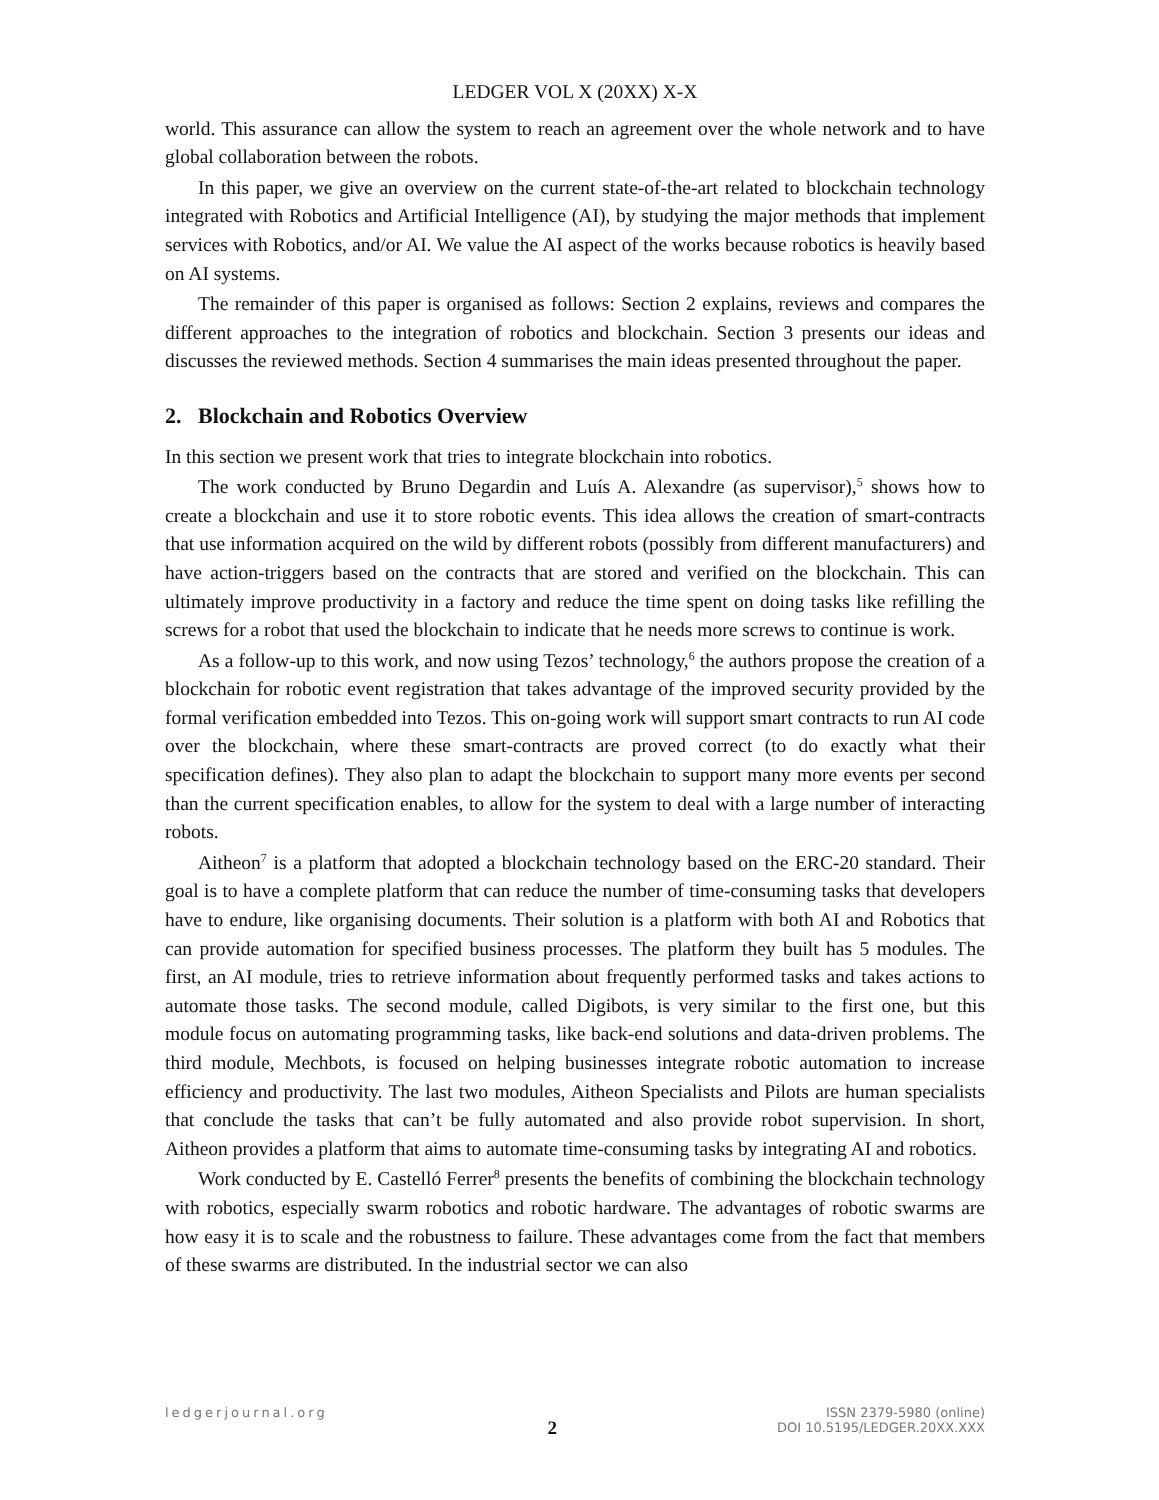LEDGER VOL X (20XX) X-X
world. This assurance can allow the system to reach an agreement over the whole network and to have global collaboration between the robots.
In this paper, we give an overview on the current state-of-the-art related to blockchain technology integrated with Robotics and Artificial Intelligence (AI), by studying the major methods that implement services with Robotics, and/or AI. We value the AI aspect of the works because robotics is heavily based on AI systems.
The remainder of this paper is organised as follows: Section 2 explains, reviews and compares the different approaches to the integration of robotics and blockchain. Section 3 presents our ideas and discusses the reviewed methods. Section 4 summarises the main ideas presented throughout the paper.
2. Blockchain and Robotics Overview
In this section we present work that tries to integrate blockchain into robotics.
The work conducted by Bruno Degardin and Luís A. Alexandre (as supervisor),<sup>5</sup> shows how to create a blockchain and use it to store robotic events. This idea allows the creation of smart-contracts that use information acquired on the wild by different robots (possibly from different manufacturers) and have action-triggers based on the contracts that are stored and verified on the blockchain. This can ultimately improve productivity in a factory and reduce the time spent on doing tasks like refilling the screws for a robot that used the blockchain to indicate that he needs more screws to continue is work.
As a follow-up to this work, and now using Tezos’ technology,<sup>6</sup> the authors propose the creation of a blockchain for robotic event registration that takes advantage of the improved security provided by the formal verification embedded into Tezos. This on-going work will support smart contracts to run AI code over the blockchain, where these smart-contracts are proved correct (to do exactly what their specification defines). They also plan to adapt the blockchain to support many more events per second than the current specification enables, to allow for the system to deal with a large number of interacting robots.
Aitheon<sup>7</sup> is a platform that adopted a blockchain technology based on the ERC-20 standard. Their goal is to have a complete platform that can reduce the number of time-consuming tasks that developers have to endure, like organising documents. Their solution is a platform with both AI and Robotics that can provide automation for specified business processes. The platform they built has 5 modules. The first, an AI module, tries to retrieve information about frequently performed tasks and takes actions to automate those tasks. The second module, called Digibots, is very similar to the first one, but this module focus on automating programming tasks, like back-end solutions and data-driven problems. The third module, Mechbots, is focused on helping businesses integrate robotic automation to increase efficiency and productivity. The last two modules, Aitheon Specialists and Pilots are human specialists that conclude the tasks that can’t be fully automated and also provide robot supervision. In short, Aitheon provides a platform that aims to automate time-consuming tasks by integrating AI and robotics.
Work conducted by E. Castelló Ferrer<sup>8</sup> presents the benefits of combining the blockchain technology with robotics, especially swarm robotics and robotic hardware. The advantages of robotic swarms are how easy it is to scale and the robustness to failure. These advantages come from the fact that members of these swarms are distributed. In the industrial sector we can also
ledgerjournal.org
2
ISSN 2379-5980 (online)
DOI 10.5195/LEDGER.20XX.XXX